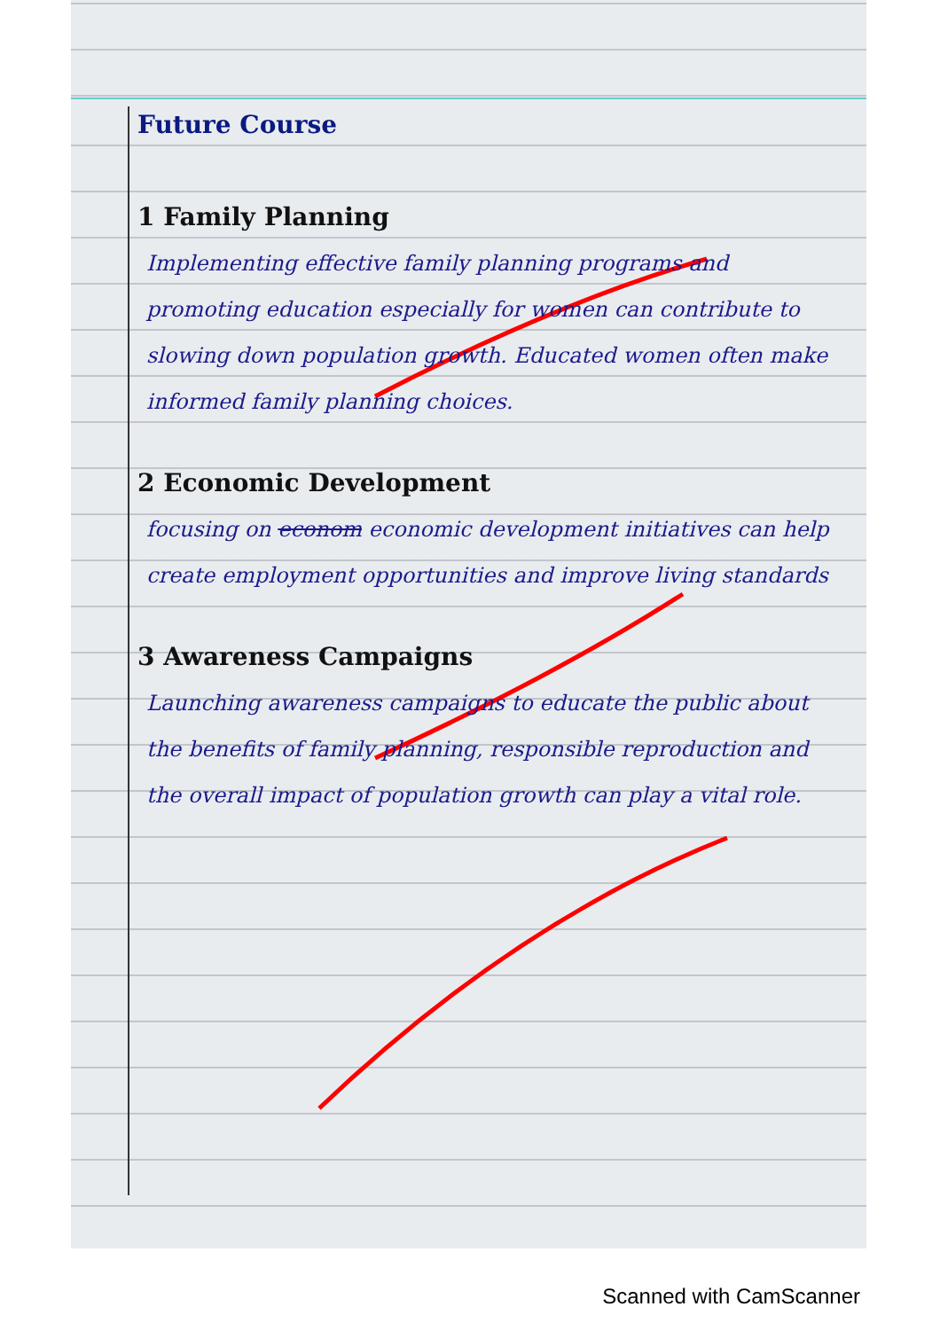Future Course
1 Family Planning
Implementing effective family planning programs and promoting education especially for women can contribute to slowing down population growth. Educated women often make informed family planning choices.
2 Economic Development
focusing on econom economic development initiatives can help create employment opportunities and improve living standards
3 Awareness Campaigns
Launching awareness campaigns to educate the public about the benefits of family planning, responsible reproduction and the overall impact of population growth can play a vital role.
Scanned with CamScanner